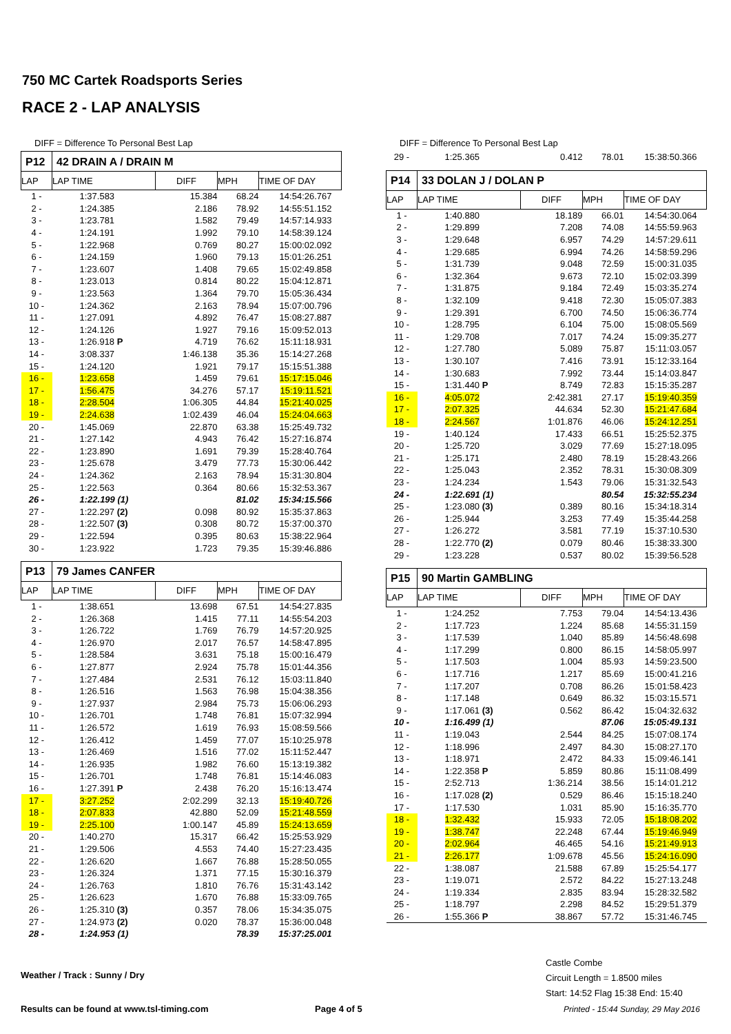750 MC Cartek Roadsports Series
RACE 2 - LAP ANALYSIS
DIFF = Difference To Personal Best Lap
| P12 | 42 DRAIN A / DRAIN M | | | |
| LAP | LAP TIME | DIFF | MPH | TIME OF DAY |
| 1 - | 1:37.583 | 15.384 | 68.24 | 14:54:26.767 |
| 2 - | 1:24.385 | 2.186 | 78.92 | 14:55:51.152 |
| 3 - | 1:23.781 | 1.582 | 79.49 | 14:57:14.933 |
| 4 - | 1:24.191 | 1.992 | 79.10 | 14:58:39.124 |
| 5 - | 1:22.968 | 0.769 | 80.27 | 15:00:02.092 |
| 6 - | 1:24.159 | 1.960 | 79.13 | 15:01:26.251 |
| 7 - | 1:23.607 | 1.408 | 79.65 | 15:02:49.858 |
| 8 - | 1:23.013 | 0.814 | 80.22 | 15:04:12.871 |
| 9 - | 1:23.563 | 1.364 | 79.70 | 15:05:36.434 |
| 10 - | 1:24.362 | 2.163 | 78.94 | 15:07:00.796 |
| 11 - | 1:27.091 | 4.892 | 76.47 | 15:08:27.887 |
| 12 - | 1:24.126 | 1.927 | 79.16 | 15:09:52.013 |
| 13 - | 1:26.918 P | 4.719 | 76.62 | 15:11:18.931 |
| 14 - | 3:08.337 | 1:46.138 | 35.36 | 15:14:27.268 |
| 15 - | 1:24.120 | 1.921 | 79.17 | 15:15:51.388 |
| 16 - | 1:23.658 | 1.459 | 79.61 | 15:17:15.046 |
| 17 - | 1:56.475 | 34.276 | 57.17 | 15:19:11.521 |
| 18 - | 2:28.504 | 1:06.305 | 44.84 | 15:21:40.025 |
| 19 - | 2:24.638 | 1:02.439 | 46.04 | 15:24:04.663 |
| 20 - | 1:45.069 | 22.870 | 63.38 | 15:25:49.732 |
| 21 - | 1:27.142 | 4.943 | 76.42 | 15:27:16.874 |
| 22 - | 1:23.890 | 1.691 | 79.39 | 15:28:40.764 |
| 23 - | 1:25.678 | 3.479 | 77.73 | 15:30:06.442 |
| 24 - | 1:24.362 | 2.163 | 78.94 | 15:31:30.804 |
| 25 - | 1:22.563 | 0.364 | 80.66 | 15:32:53.367 |
| 26 - | 1:22.199 (1) | | 81.02 | 15:34:15.566 |
| 27 - | 1:22.297 (2) | 0.098 | 80.92 | 15:35:37.863 |
| 28 - | 1:22.507 (3) | 0.308 | 80.72 | 15:37:00.370 |
| 29 - | 1:22.594 | 0.395 | 80.63 | 15:38:22.964 |
| 30 - | 1:23.922 | 1.723 | 79.35 | 15:39:46.886 |
| P13 | 79 James CANFER | | | |
| LAP | LAP TIME | DIFF | MPH | TIME OF DAY |
| 1 - | 1:38.651 | 13.698 | 67.51 | 14:54:27.835 |
| 2 - | 1:26.368 | 1.415 | 77.11 | 14:55:54.203 |
| 3 - | 1:26.722 | 1.769 | 76.79 | 14:57:20.925 |
| 4 - | 1:26.970 | 2.017 | 76.57 | 14:58:47.895 |
| 5 - | 1:28.584 | 3.631 | 75.18 | 15:00:16.479 |
| 6 - | 1:27.877 | 2.924 | 75.78 | 15:01:44.356 |
| 7 - | 1:27.484 | 2.531 | 76.12 | 15:03:11.840 |
| 8 - | 1:26.516 | 1.563 | 76.98 | 15:04:38.356 |
| 9 - | 1:27.937 | 2.984 | 75.73 | 15:06:06.293 |
| 10 - | 1:26.701 | 1.748 | 76.81 | 15:07:32.994 |
| 11 - | 1:26.572 | 1.619 | 76.93 | 15:08:59.566 |
| 12 - | 1:26.412 | 1.459 | 77.07 | 15:10:25.978 |
| 13 - | 1:26.469 | 1.516 | 77.02 | 15:11:52.447 |
| 14 - | 1:26.935 | 1.982 | 76.60 | 15:13:19.382 |
| 15 - | 1:26.701 | 1.748 | 76.81 | 15:14:46.083 |
| 16 - | 1:27.391 P | 2.438 | 76.20 | 15:16:13.474 |
| 17 - | 3:27.252 | 2:02.299 | 32.13 | 15:19:40.726 |
| 18 - | 2:07.833 | 42.880 | 52.09 | 15:21:48.559 |
| 19 - | 2:25.100 | 1:00.147 | 45.89 | 15:24:13.659 |
| 20 - | 1:40.270 | 15.317 | 66.42 | 15:25:53.929 |
| 21 - | 1:29.506 | 4.553 | 74.40 | 15:27:23.435 |
| 22 - | 1:26.620 | 1.667 | 76.88 | 15:28:50.055 |
| 23 - | 1:26.324 | 1.371 | 77.15 | 15:30:16.379 |
| 24 - | 1:26.763 | 1.810 | 76.76 | 15:31:43.142 |
| 25 - | 1:26.623 | 1.670 | 76.88 | 15:33:09.765 |
| 26 - | 1:25.310 (3) | 0.357 | 78.06 | 15:34:35.075 |
| 27 - | 1:24.973 (2) | 0.020 | 78.37 | 15:36:00.048 |
| 28 - | 1:24.953 (1) | | 78.39 | 15:37:25.001 |
DIFF = Difference To Personal Best Lap
| 29 - | 1:25.365 | 0.412 | 78.01 | 15:38:50.366 |
| P14 | 33 DOLAN J / DOLAN P | | | |
| LAP | LAP TIME | DIFF | MPH | TIME OF DAY |
| 1 - | 1:40.880 | 18.189 | 66.01 | 14:54:30.064 |
| 2 - | 1:29.899 | 7.208 | 74.08 | 14:55:59.963 |
| 3 - | 1:29.648 | 6.957 | 74.29 | 14:57:29.611 |
| 4 - | 1:29.685 | 6.994 | 74.26 | 14:58:59.296 |
| 5 - | 1:31.739 | 9.048 | 72.59 | 15:00:31.035 |
| 6 - | 1:32.364 | 9.673 | 72.10 | 15:02:03.399 |
| 7 - | 1:31.875 | 9.184 | 72.49 | 15:03:35.274 |
| 8 - | 1:32.109 | 9.418 | 72.30 | 15:05:07.383 |
| 9 - | 1:29.391 | 6.700 | 74.50 | 15:06:36.774 |
| 10 - | 1:28.795 | 6.104 | 75.00 | 15:08:05.569 |
| 11 - | 1:29.708 | 7.017 | 74.24 | 15:09:35.277 |
| 12 - | 1:27.780 | 5.089 | 75.87 | 15:11:03.057 |
| 13 - | 1:30.107 | 7.416 | 73.91 | 15:12:33.164 |
| 14 - | 1:30.683 | 7.992 | 73.44 | 15:14:03.847 |
| 15 - | 1:31.440 P | 8.749 | 72.83 | 15:15:35.287 |
| 16 - | 4:05.072 | 2:42.381 | 27.17 | 15:19:40.359 |
| 17 - | 2:07.325 | 44.634 | 52.30 | 15:21:47.684 |
| 18 - | 2:24.567 | 1:01.876 | 46.06 | 15:24:12.251 |
| 19 - | 1:40.124 | 17.433 | 66.51 | 15:25:52.375 |
| 20 - | 1:25.720 | 3.029 | 77.69 | 15:27:18.095 |
| 21 - | 1:25.171 | 2.480 | 78.19 | 15:28:43.266 |
| 22 - | 1:25.043 | 2.352 | 78.31 | 15:30:08.309 |
| 23 - | 1:24.234 | 1.543 | 79.06 | 15:31:32.543 |
| 24 - | 1:22.691 (1) | | 80.54 | 15:32:55.234 |
| 25 - | 1:23.080 (3) | 0.389 | 80.16 | 15:34:18.314 |
| 26 - | 1:25.944 | 3.253 | 77.49 | 15:35:44.258 |
| 27 - | 1:26.272 | 3.581 | 77.19 | 15:37:10.530 |
| 28 - | 1:22.770 (2) | 0.079 | 80.46 | 15:38:33.300 |
| 29 - | 1:23.228 | 0.537 | 80.02 | 15:39:56.528 |
| P15 | 90 Martin GAMBLING | | | |
| LAP | LAP TIME | DIFF | MPH | TIME OF DAY |
| 1 - | 1:24.252 | 7.753 | 79.04 | 14:54:13.436 |
| 2 - | 1:17.723 | 1.224 | 85.68 | 14:55:31.159 |
| 3 - | 1:17.539 | 1.040 | 85.89 | 14:56:48.698 |
| 4 - | 1:17.299 | 0.800 | 86.15 | 14:58:05.997 |
| 5 - | 1:17.503 | 1.004 | 85.93 | 14:59:23.500 |
| 6 - | 1:17.716 | 1.217 | 85.69 | 15:00:41.216 |
| 7 - | 1:17.207 | 0.708 | 86.26 | 15:01:58.423 |
| 8 - | 1:17.148 | 0.649 | 86.32 | 15:03:15.571 |
| 9 - | 1:17.061 (3) | 0.562 | 86.42 | 15:04:32.632 |
| 10 - | 1:16.499 (1) | | 87.06 | 15:05:49.131 |
| 11 - | 1:19.043 | 2.544 | 84.25 | 15:07:08.174 |
| 12 - | 1:18.996 | 2.497 | 84.30 | 15:08:27.170 |
| 13 - | 1:18.971 | 2.472 | 84.33 | 15:09:46.141 |
| 14 - | 1:22.358 P | 5.859 | 80.86 | 15:11:08.499 |
| 15 - | 2:52.713 | 1:36.214 | 38.56 | 15:14:01.212 |
| 16 - | 1:17.028 (2) | 0.529 | 86.46 | 15:15:18.240 |
| 17 - | 1:17.530 | 1.031 | 85.90 | 15:16:35.770 |
| 18 - | 1:32.432 | 15.933 | 72.05 | 15:18:08.202 |
| 19 - | 1:38.747 | 22.248 | 67.44 | 15:19:46.949 |
| 20 - | 2:02.964 | 46.465 | 54.16 | 15:21:49.913 |
| 21 - | 2:26.177 | 1:09.678 | 45.56 | 15:24:16.090 |
| 22 - | 1:38.087 | 21.588 | 67.89 | 15:25:54.177 |
| 23 - | 1:19.071 | 2.572 | 84.22 | 15:27:13.248 |
| 24 - | 1:19.334 | 2.835 | 83.94 | 15:28:32.582 |
| 25 - | 1:18.797 | 2.298 | 84.52 | 15:29:51.379 |
| 26 - | 1:55.366 P | 38.867 | 57.72 | 15:31:46.745 |
Castle Combe
Circuit Length = 1.8500 miles
Start: 14:52 Flag 15:38 End: 15:40
Weather / Track : Sunny / Dry
Results can be found at www.tsl-timing.com
Page 4 of 5
Printed - 15:44 Sunday, 29 May 2016